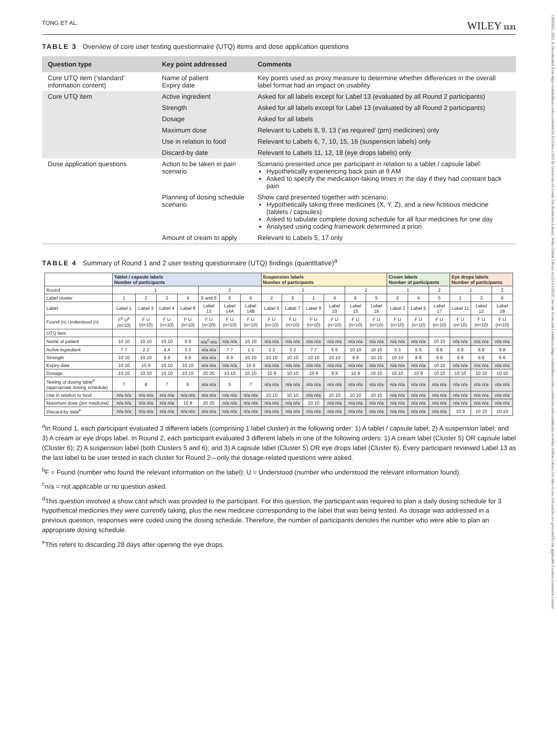13697625, 2021, 4, Downloaded from https://onlinelibrary.wiley.com/doi/10.1111/hex.13203 by University Of Leeds The Brotherton Library, Wiley Online Library on [21/12/2022]. See the Terms and Conditions (https://onlinelibrary.wiley.com/terms-and-conditions) on Wiley Online Library for rules of use; OA articles are governed by the applicable Creative Commons License
TONG ET AL. WILEY 1131
TABLE 3 Overview of core user testing questionnaire (UTQ) items and dose application questions
| Question type | Key point addressed | Comments |
| --- | --- | --- |
| Core UTQ item (‘standard’ information content) | Name of patient Expiry date | Key points used as proxy measure to determine whether differences in the overall label format had an impact on usability |
| Core UTQ item | Active ingredient | Asked for all labels except for Label 13 (evaluated by all Round 2 participants) |
| | Strength | Asked for all labels except for Label 13 (evaluated by all Round 2 participants) |
| | Dosage | Asked for all labels |
| | Maximum dose | Relevant to Labels 8, 9, 13 (‘as required’ (prn) medicines) only |
| | Use in relation to food | Relevant to Labels 6, 7, 10, 15, 16 (suspension labels) only |
| | Discard-by date | Relevant to Labels 11, 12, 18 (eye drops labels) only |
| Dose application questions | Action to be taken in pain scenario | Scenario presented once per participant in relation to a tablet / capsule label: Hypothetically experiencing back pain at 9 AM Asked to specify the medication-taking times in the day if they had constant back pain |
| | Planning of dosing schedule scenario | Show card presented together with scenario: Hypothetically taking three medicines (X, Y, Z), and a new fictitious medicine (tablets / capsules) Asked to tabulate complete dosing schedule for all four medicines for one day Analysed using coding framework determined a priori |
| | Amount of cream to apply | Relevant to Labels 5, 17 only |
TABLE 4 Summary of Round 1 and 2 user testing questionnaire (UTQ) findings (quantitative)<sup>a</sup>
| | Tablet / capsule labels Number of participants | | | | | | | Suspension labels Number of participants | | | | | | Cream labels Number of participants | | | Eye drops labels Number of participants | | |
| Round | 1 | | | | 2 | | | 1 | | | | 2 | | 1 | | 2 | 1 | | 2 |
| Label cluster | 1 | 2 | 3 | 4 | 5 and 6 | 5 | 6 | 2 | 3 | 1 | 4 | 6 | 5 | 2 | 4 | 5 | 1 | 3 | 6 |
| Label | Label 1 | Label 3 | Label 4 | Label 8 | Label 13 | Label 14A | Label 14B | Label 6 | Label 7 | Label 9 | Label 10 | Label 15 | Label 16 | Label 2 | Label 5 | Label 17 | Label 11 | Label 12 | Label 18 |
| Found (n) Understood (n) | F<sup>b</sup> U<sup>b</sup> (n=10) | F U (n=10) | F U (n=10) | F U (n=10) | F U (n=20) | F U (n=10) | F U (n=10) | F U (n=10) | F U (n=10) | F U (n=10) | F U (n=10) | F U (n=10) | F U (n=10) | F U (n=10) | F U (n=10) | F U (n=10) | F U (n=10) | F U (n=10) | F U (n=10) |
| UTQ item | | | | | | | | | | | | | | | | | | | |
| Name of patient | 10 10 | 10 10 | 10 10 | 9 9 | n/a<sup>c</sup> n/a | n/a n/a | 10 10 | n/a n/a | n/a n/a | n/a n/a | n/a n/a | n/a n/a | n/a n/a | n/a n/a | n/a n/a | 10 10 | n/a n/a | n/a n/a | n/a n/a |
| Active ingredient | 7 7 | 2 2 | 4 4 | 3 3 | n/a n/a | 7 7 | 1 1 | 3 3 | 3 3 | 7 7 | 5 5 | 10 10 | 10 10 | 3 3 | 5 5 | 8 8 | 9 9 | 8 8 | 9 8 |
| Strength | 10 10 | 10 10 | 9 9 | 8 8 | n/a n/a | 9 9 | 10 10 | 10 10 | 10 10 | 10 10 | 10 10 | 9 9 | 10 10 | 10 10 | 8 8 | 9 9 | 9 8 | 9 8 | 6 6 |
| Expiry date | 10 10 | 10 9 | 10 10 | 10 10 | n/a n/a | n/a n/a | 10 9 | n/a n/a | n/a n/a | n/a n/a | n/a n/a | n/a n/a | n/a n/a | n/a n/a | n/a n/a | 10 10 | n/a n/a | n/a n/a | n/a n/a |
| Dosage | 10 10 | 10 10 | 10 10 | 10 10 | 20 20 | 10 10 | 10 10 | 10 9 | 10 10 | 10 9 | 9 9 | 10 9 | 10 10 | 10 10 | 10 9 | 10 10 | 10 10 | 10 10 | 10 10 |
| Testing of dosing table<sup>d</sup> (appropriate dosing schedule) | 7 | 8 | 7 | 6 | n/a n/a | 5 | 7 | n/a n/a | n/a n/a | n/a n/a | n/a n/a | n/a n/a | n/a n/a | n/a n/a | n/a n/a | n/a n/a | n/a n/a | n/a n/a | n/a n/a |
| Use in relation to food | n/a n/a | n/a n/a | n/a n/a | n/a n/a | n/a n/a | n/a n/a | n/a n/a | 10 10 | 10 10 | n/a n/a | 10 10 | 10 10 | 10 10 | n/a n/a | n/a n/a | n/a n/a | n/a n/a | n/a n/a | n/a n/a |
| Maximum dose (prn medicine) | n/a n/a | n/a n/a | n/a n/a | 10 8 | 20 20 | n/a n/a | n/a n/a | n/a n/a | n/a n/a | 10 10 | n/a n/a | n/a n/a | n/a n/a | n/a n/a | n/a n/a | n/a n/a | n/a n/a | n/a n/a | n/a n/a |
| Discard-by date<sup>e</sup> | n/a n/a | n/a n/a | n/a n/a | n/a n/a | n/a n/a | n/a n/a | n/a n/a | n/a n/a | n/a n/a | n/a n/a | n/a n/a | n/a n/a | n/a n/a | n/a n/a | n/a n/a | n/a n/a | 10 9 | 10 10 | 10 10 |
<sup>a</sup> In Round 1, each participant evaluated 3 different labels (comprising 1 label cluster) in the following order: 1) A tablet / capsule label; 2) A suspension label; and 3) A cream or eye drops label. In Round 2, each participant evaluated 3 different labels in one of the following orders: 1) A cream label (Cluster 5) OR capsule label (Cluster 6); 2) A suspension label (both Clusters 5 and 6); and 3) A capsule label (Cluster 5) OR eye drops label (Cluster 6). Every participant reviewed Label 13 as the last label to be user tested in each cluster for Round 2—only the dosage-related questions were asked.
<sup>b</sup> F = Found (number who found the relevant information on the label); U = Understood (number who understood the relevant information found).
<sup>c</sup> n/a = not applicable or no question asked.
<sup>d</sup> This question involved a show card which was provided to the participant. For this question, the participant was required to plan a daily dosing schedule for 3 hypothetical medicines they were currently taking, plus the new medicine corresponding to the label that was being tested. As dosage was addressed in a previous question, responses were coded using the dosing schedule. Therefore, the number of participants denotes the number who were able to plan an appropriate dosing schedule.
<sup>e</sup> This refers to discarding 28 days after opening the eye drops.